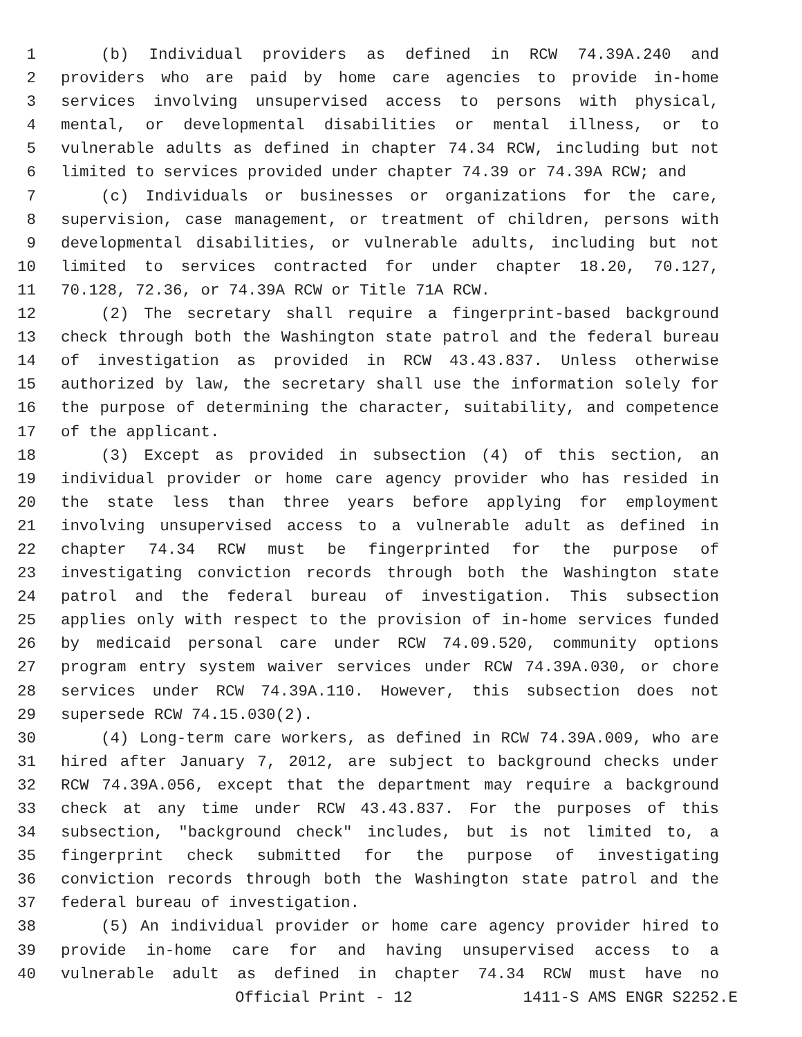1 (b) Individual providers as defined in RCW 74.39A.240 and
2 providers who are paid by home care agencies to provide in-home
3 services involving unsupervised access to persons with physical,
4 mental, or developmental disabilities or mental illness, or to
5 vulnerable adults as defined in chapter 74.34 RCW, including but not
6 limited to services provided under chapter 74.39 or 74.39A RCW; and
7 (c) Individuals or businesses or organizations for the care,
8 supervision, case management, or treatment of children, persons with
9 developmental disabilities, or vulnerable adults, including but not
10 limited to services contracted for under chapter 18.20, 70.127,
11 70.128, 72.36, or 74.39A RCW or Title 71A RCW.
12 (2) The secretary shall require a fingerprint-based background
13 check through both the Washington state patrol and the federal bureau
14 of investigation as provided in RCW 43.43.837. Unless otherwise
15 authorized by law, the secretary shall use the information solely for
16 the purpose of determining the character, suitability, and competence
17 of the applicant.
18 (3) Except as provided in subsection (4) of this section, an
19 individual provider or home care agency provider who has resided in
20 the state less than three years before applying for employment
21 involving unsupervised access to a vulnerable adult as defined in
22 chapter 74.34 RCW must be fingerprinted for the purpose of
23 investigating conviction records through both the Washington state
24 patrol and the federal bureau of investigation. This subsection
25 applies only with respect to the provision of in-home services funded
26 by medicaid personal care under RCW 74.09.520, community options
27 program entry system waiver services under RCW 74.39A.030, or chore
28 services under RCW 74.39A.110. However, this subsection does not
29 supersede RCW 74.15.030(2).
30 (4) Long-term care workers, as defined in RCW 74.39A.009, who are
31 hired after January 7, 2012, are subject to background checks under
32 RCW 74.39A.056, except that the department may require a background
33 check at any time under RCW 43.43.837. For the purposes of this
34 subsection, "background check" includes, but is not limited to, a
35 fingerprint check submitted for the purpose of investigating
36 conviction records through both the Washington state patrol and the
37 federal bureau of investigation.
38 (5) An individual provider or home care agency provider hired to
39 provide in-home care for and having unsupervised access to a
40 vulnerable adult as defined in chapter 74.34 RCW must have no
Official Print - 12 1411-S AMS ENGR S2252.E